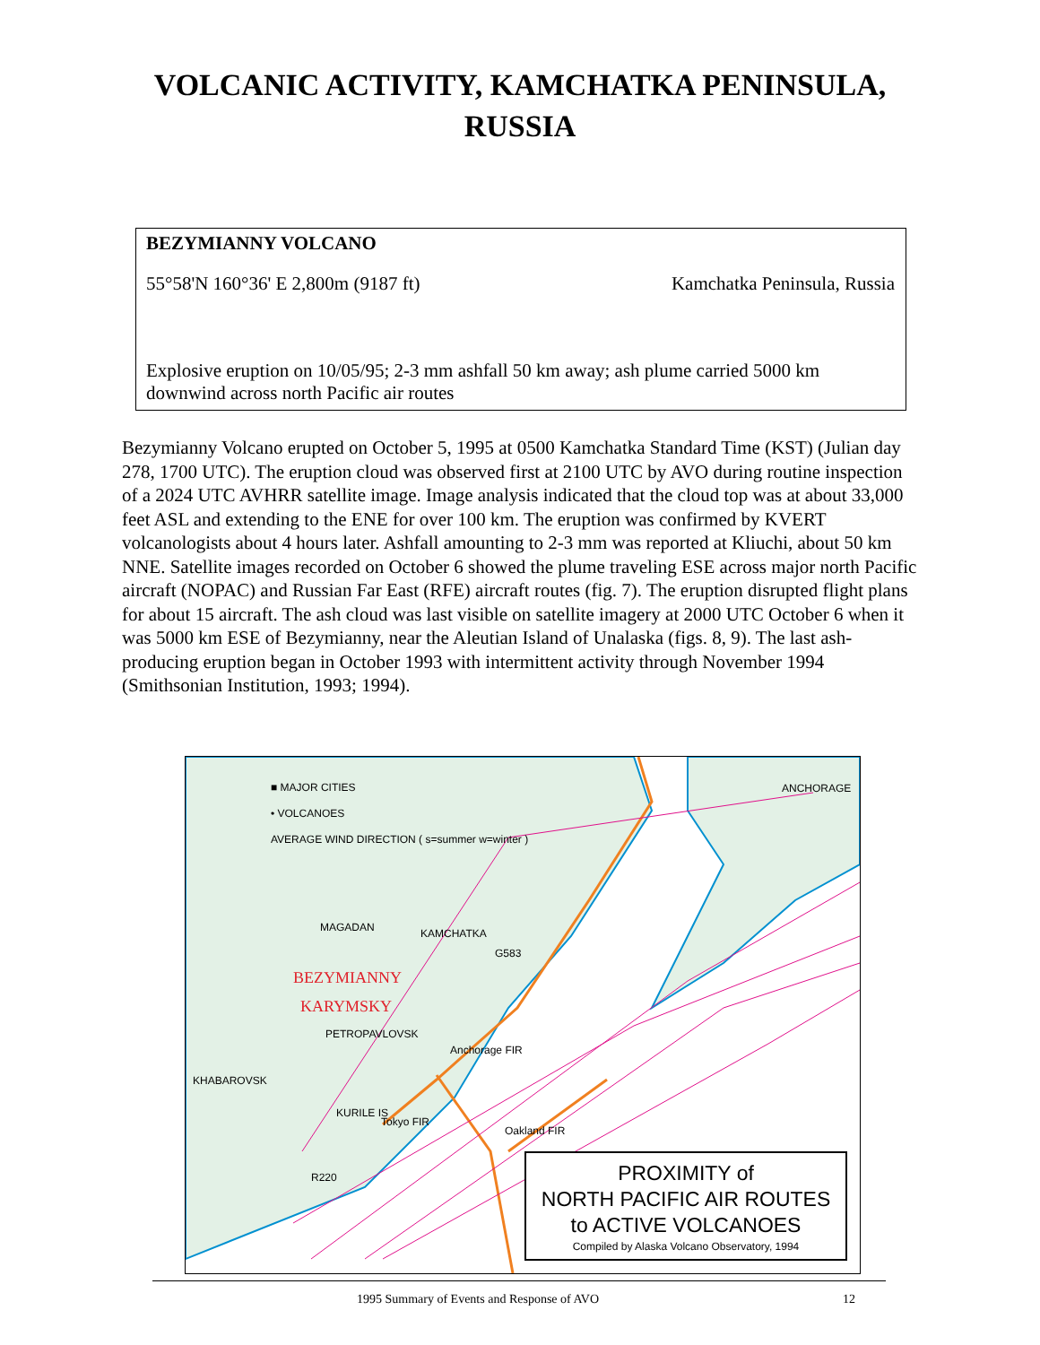VOLCANIC ACTIVITY, KAMCHATKA PENINSULA,
RUSSIA
BEZYMIANNY VOLCANO
55°58'N 160°36' E 2,800m (9187 ft) Kamchatka Peninsula, Russia
Explosive eruption on 10/05/95; 2-3 mm ashfall 50 km away; ash plume carried 5000 km downwind across north Pacific air routes
Bezymianny Volcano erupted on October 5, 1995 at 0500 Kamchatka Standard Time (KST) (Julian day 278, 1700 UTC). The eruption cloud was observed first at 2100 UTC by AVO during routine inspection of a 2024 UTC AVHRR satellite image. Image analysis indicated that the cloud top was at about 33,000 feet ASL and extending to the ENE for over 100 km. The eruption was confirmed by KVERT volcanologists about 4 hours later. Ashfall amounting to 2-3 mm was reported at Kliuchi, about 50 km NNE. Satellite images recorded on October 6 showed the plume traveling ESE across major north Pacific aircraft (NOPAC) and Russian Far East (RFE) aircraft routes (fig. 7). The eruption disrupted flight plans for about 15 aircraft. The ash cloud was last visible on satellite imagery at 2000 UTC October 6 when it was 5000 km ESE of Bezymianny, near the Aleutian Island of Unalaska (figs. 8, 9). The last ash-producing eruption began in October 1993 with intermittent activity through November 1994 (Smithsonian Institution, 1993; 1994).
■ MAJOR CITIES
• VOLCANOES
AVERAGE WIND DIRECTION ( s=summer w=winter )
ANCHORAGE
MAGADAN
BEZYMIANNY
KARYMSKY
PETROPAVLOVSK
KHABAROVSK
KAMCHATKA
G583
Anchorage FIR
KURILE IS
Tokyo FIR
Oakland FIR
R220
PROXIMITY of
NORTH PACIFIC AIR ROUTES
to ACTIVE VOLCANOES
Compiled by Alaska Volcano Observatory, 1994
1995 Summary of Events and Response of AVO 12